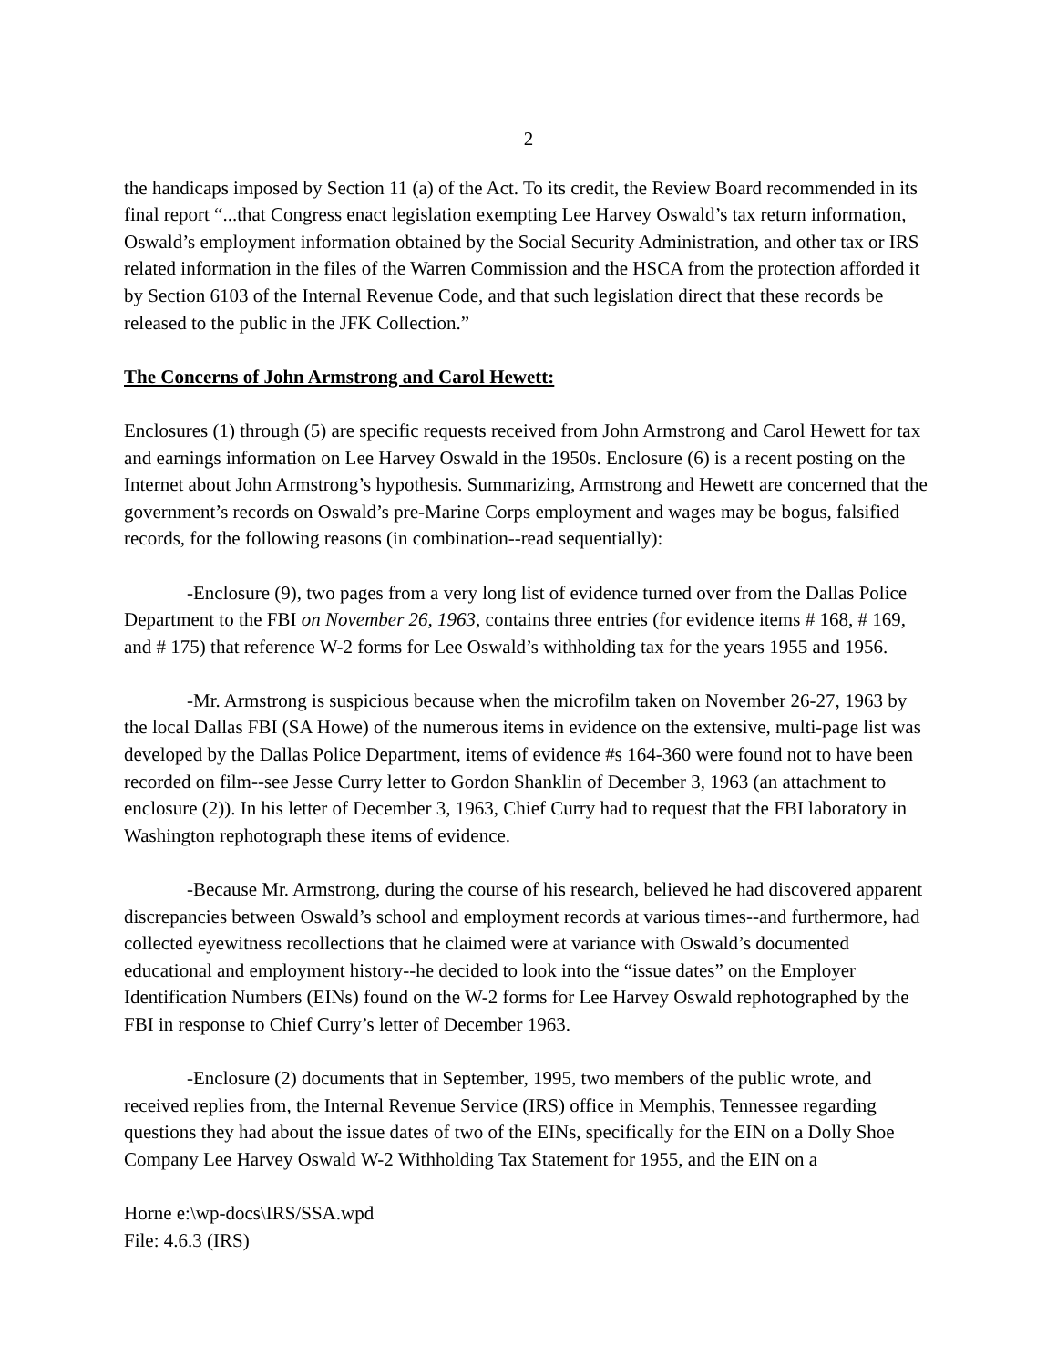2
the handicaps imposed by Section 11 (a) of the Act. To its credit, the Review Board recommended in its final report “...that Congress enact legislation exempting Lee Harvey Oswald’s tax return information, Oswald’s employment information obtained by the Social Security Administration, and other tax or IRS related information in the files of the Warren Commission and the HSCA from the protection afforded it by Section 6103 of the Internal Revenue Code, and that such legislation direct that these records be released to the public in the JFK Collection.”
The Concerns of John Armstrong and Carol Hewett:
Enclosures (1) through (5) are specific requests received from John Armstrong and Carol Hewett for tax and earnings information on Lee Harvey Oswald in the 1950s. Enclosure (6) is a recent posting on the Internet about John Armstrong’s hypothesis. Summarizing, Armstrong and Hewett are concerned that the government’s records on Oswald’s pre-Marine Corps employment and wages may be bogus, falsified records, for the following reasons (in combination--read sequentially):
-Enclosure (9), two pages from a very long list of evidence turned over from the Dallas Police Department to the FBI on November 26, 1963, contains three entries (for evidence items # 168, # 169, and # 175) that reference W-2 forms for Lee Oswald’s withholding tax for the years 1955 and 1956.
-Mr. Armstrong is suspicious because when the microfilm taken on November 26-27, 1963 by the local Dallas FBI (SA Howe) of the numerous items in evidence on the extensive, multi-page list was developed by the Dallas Police Department, items of evidence #s 164-360 were found not to have been recorded on film--see Jesse Curry letter to Gordon Shanklin of December 3, 1963 (an attachment to enclosure (2)). In his letter of December 3, 1963, Chief Curry had to request that the FBI laboratory in Washington rephotograph these items of evidence.
-Because Mr. Armstrong, during the course of his research, believed he had discovered apparent discrepancies between Oswald’s school and employment records at various times--and furthermore, had collected eyewitness recollections that he claimed were at variance with Oswald’s documented educational and employment history--he decided to look into the “issue dates” on the Employer Identification Numbers (EINs) found on the W-2 forms for Lee Harvey Oswald rephotographed by the FBI in response to Chief Curry’s letter of December 1963.
-Enclosure (2) documents that in September, 1995, two members of the public wrote, and received replies from, the Internal Revenue Service (IRS) office in Memphis, Tennessee regarding questions they had about the issue dates of two of the EINs, specifically for the EIN on a Dolly Shoe Company Lee Harvey Oswald W-2 Withholding Tax Statement for 1955, and the EIN on a
Horne e:\wp-docs\IRS/SSA.wpd
File: 4.6.3 (IRS)